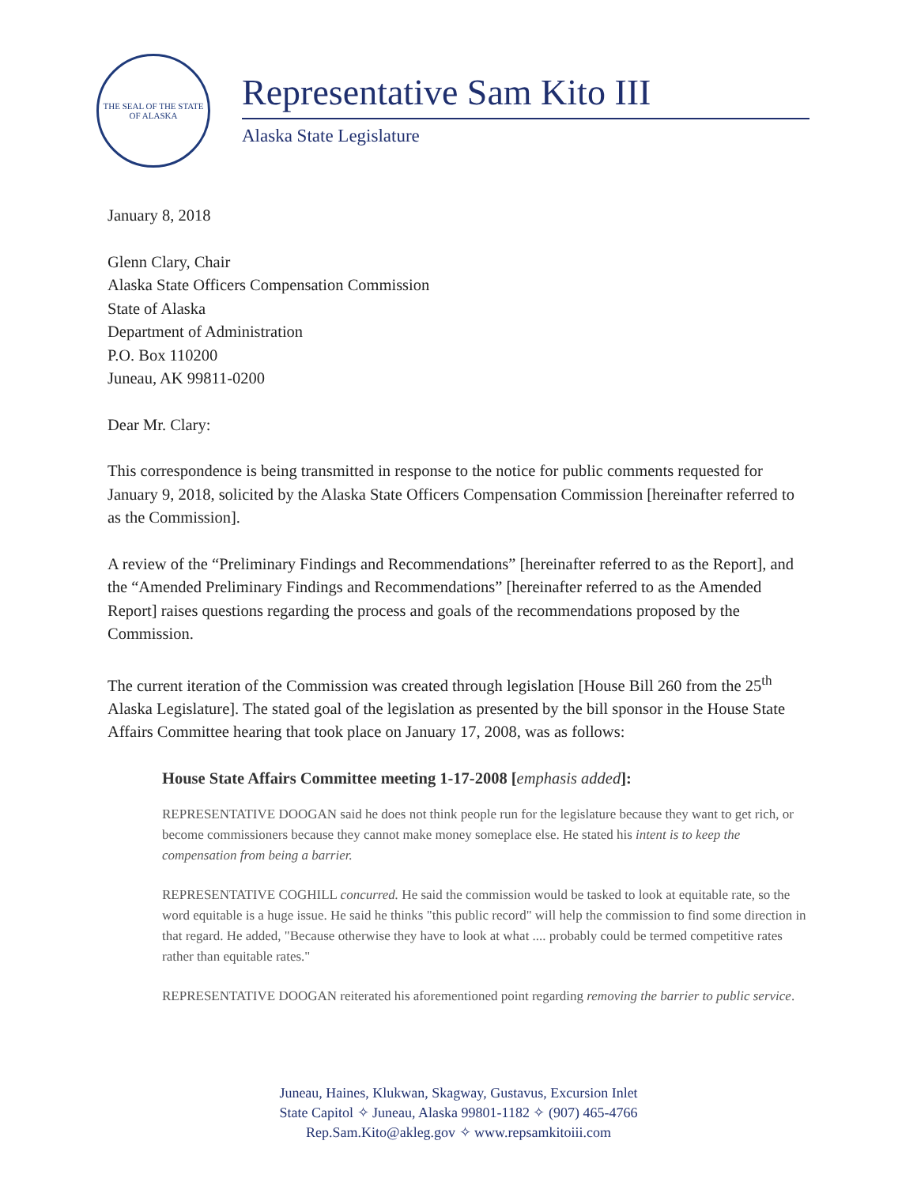THE SEAL OF THE STATE OF ALASKA
Representative Sam Kito III
Alaska State Legislature
January 8, 2018
Glenn Clary, Chair
Alaska State Officers Compensation Commission
State of Alaska
Department of Administration
P.O. Box 110200
Juneau, AK 99811-0200
Dear Mr. Clary:
This correspondence is being transmitted in response to the notice for public comments requested for January 9, 2018, solicited by the Alaska State Officers Compensation Commission [hereinafter referred to as the Commission].
A review of the “Preliminary Findings and Recommendations” [hereinafter referred to as the Report], and the “Amended Preliminary Findings and Recommendations” [hereinafter referred to as the Amended Report] raises questions regarding the process and goals of the recommendations proposed by the Commission.
The current iteration of the Commission was created through legislation [House Bill 260 from the 25<sup>th</sup> Alaska Legislature]. The stated goal of the legislation as presented by the bill sponsor in the House State Affairs Committee hearing that took place on January 17, 2008, was as follows:
House State Affairs Committee meeting 1-17-2008 [emphasis added]:
REPRESENTATIVE DOOGAN said he does not think people run for the legislature because they want to get rich, or become commissioners because they cannot make money someplace else. He stated his intent is to keep the compensation from being a barrier.
REPRESENTATIVE COGHILL concurred. He said the commission would be tasked to look at equitable rate, so the word equitable is a huge issue. He said he thinks "this public record" will help the commission to find some direction in that regard. He added, "Because otherwise they have to look at what .... probably could be termed competitive rates rather than equitable rates."
REPRESENTATIVE DOOGAN reiterated his aforementioned point regarding removing the barrier to public service.
Juneau, Haines, Klukwan, Skagway, Gustavus, Excursion Inlet
State Capitol ✧ Juneau, Alaska 99801-1182 ✧ (907) 465-4766
Rep.Sam.Kito@akleg.gov ✧ www.repsamkitoiii.com